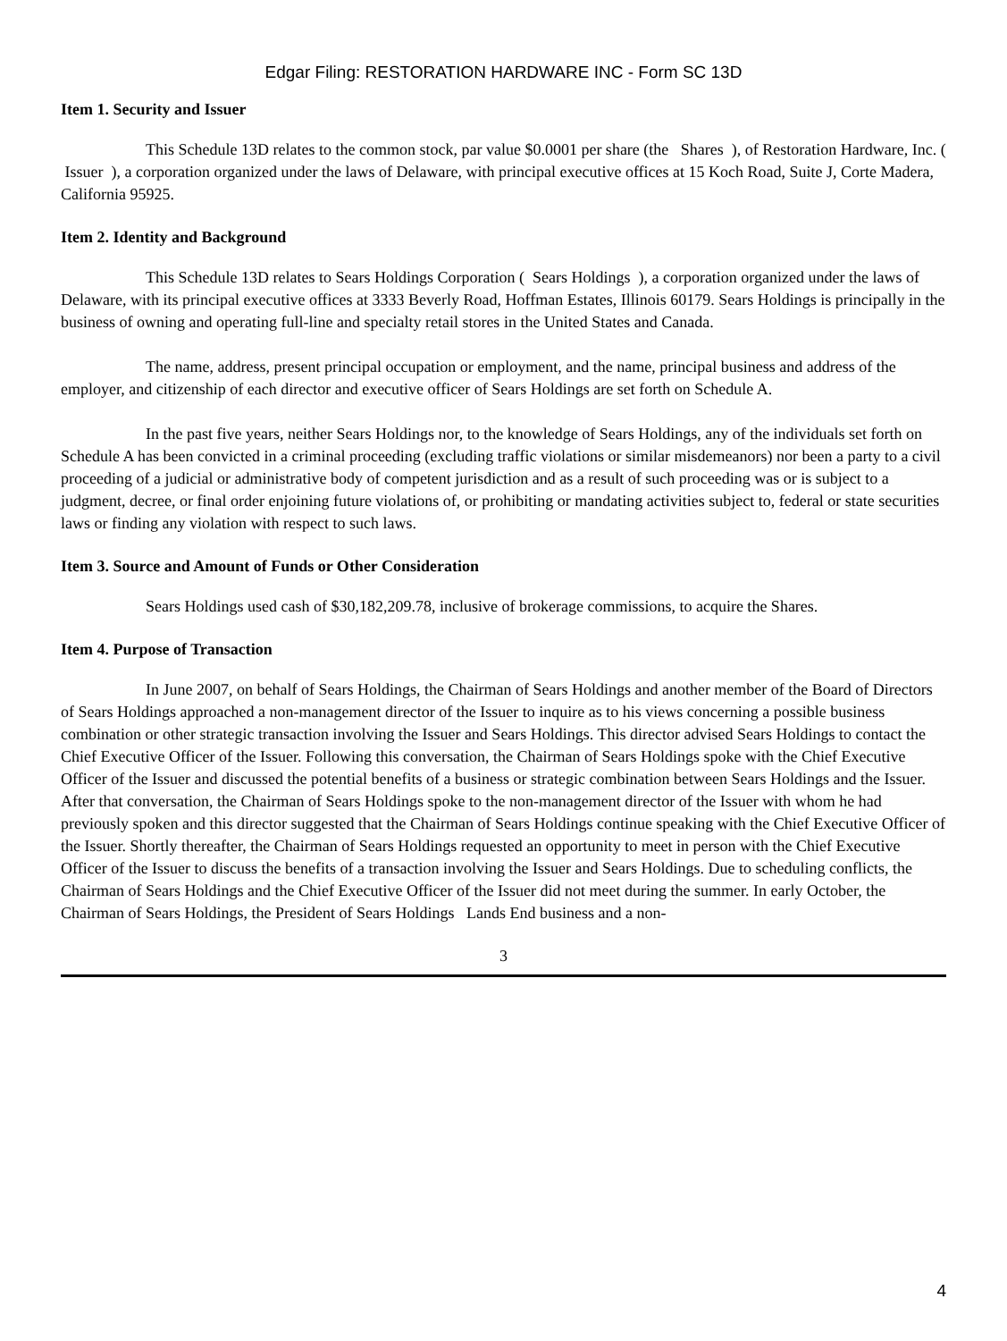Edgar Filing: RESTORATION HARDWARE INC - Form SC 13D
Item 1. Security and Issuer
This Schedule 13D relates to the common stock, par value $0.0001 per share (the Shares ), of Restoration Hardware, Inc. ( Issuer ), a corporation organized under the laws of Delaware, with principal executive offices at 15 Koch Road, Suite J, Corte Madera, California 95925.
Item 2. Identity and Background
This Schedule 13D relates to Sears Holdings Corporation ( Sears Holdings ), a corporation organized under the laws of Delaware, with its principal executive offices at 3333 Beverly Road, Hoffman Estates, Illinois 60179. Sears Holdings is principally in the business of owning and operating full-line and specialty retail stores in the United States and Canada.
The name, address, present principal occupation or employment, and the name, principal business and address of the employer, and citizenship of each director and executive officer of Sears Holdings are set forth on Schedule A.
In the past five years, neither Sears Holdings nor, to the knowledge of Sears Holdings, any of the individuals set forth on Schedule A has been convicted in a criminal proceeding (excluding traffic violations or similar misdemeanors) nor been a party to a civil proceeding of a judicial or administrative body of competent jurisdiction and as a result of such proceeding was or is subject to a judgment, decree, or final order enjoining future violations of, or prohibiting or mandating activities subject to, federal or state securities laws or finding any violation with respect to such laws.
Item 3. Source and Amount of Funds or Other Consideration
Sears Holdings used cash of $30,182,209.78, inclusive of brokerage commissions, to acquire the Shares.
Item 4. Purpose of Transaction
In June 2007, on behalf of Sears Holdings, the Chairman of Sears Holdings and another member of the Board of Directors of Sears Holdings approached a non-management director of the Issuer to inquire as to his views concerning a possible business combination or other strategic transaction involving the Issuer and Sears Holdings. This director advised Sears Holdings to contact the Chief Executive Officer of the Issuer. Following this conversation, the Chairman of Sears Holdings spoke with the Chief Executive Officer of the Issuer and discussed the potential benefits of a business or strategic combination between Sears Holdings and the Issuer. After that conversation, the Chairman of Sears Holdings spoke to the non-management director of the Issuer with whom he had previously spoken and this director suggested that the Chairman of Sears Holdings continue speaking with the Chief Executive Officer of the Issuer. Shortly thereafter, the Chairman of Sears Holdings requested an opportunity to meet in person with the Chief Executive Officer of the Issuer to discuss the benefits of a transaction involving the Issuer and Sears Holdings. Due to scheduling conflicts, the Chairman of Sears Holdings and the Chief Executive Officer of the Issuer did not meet during the summer. In early October, the Chairman of Sears Holdings, the President of Sears Holdings Lands End business and a non-
3
4